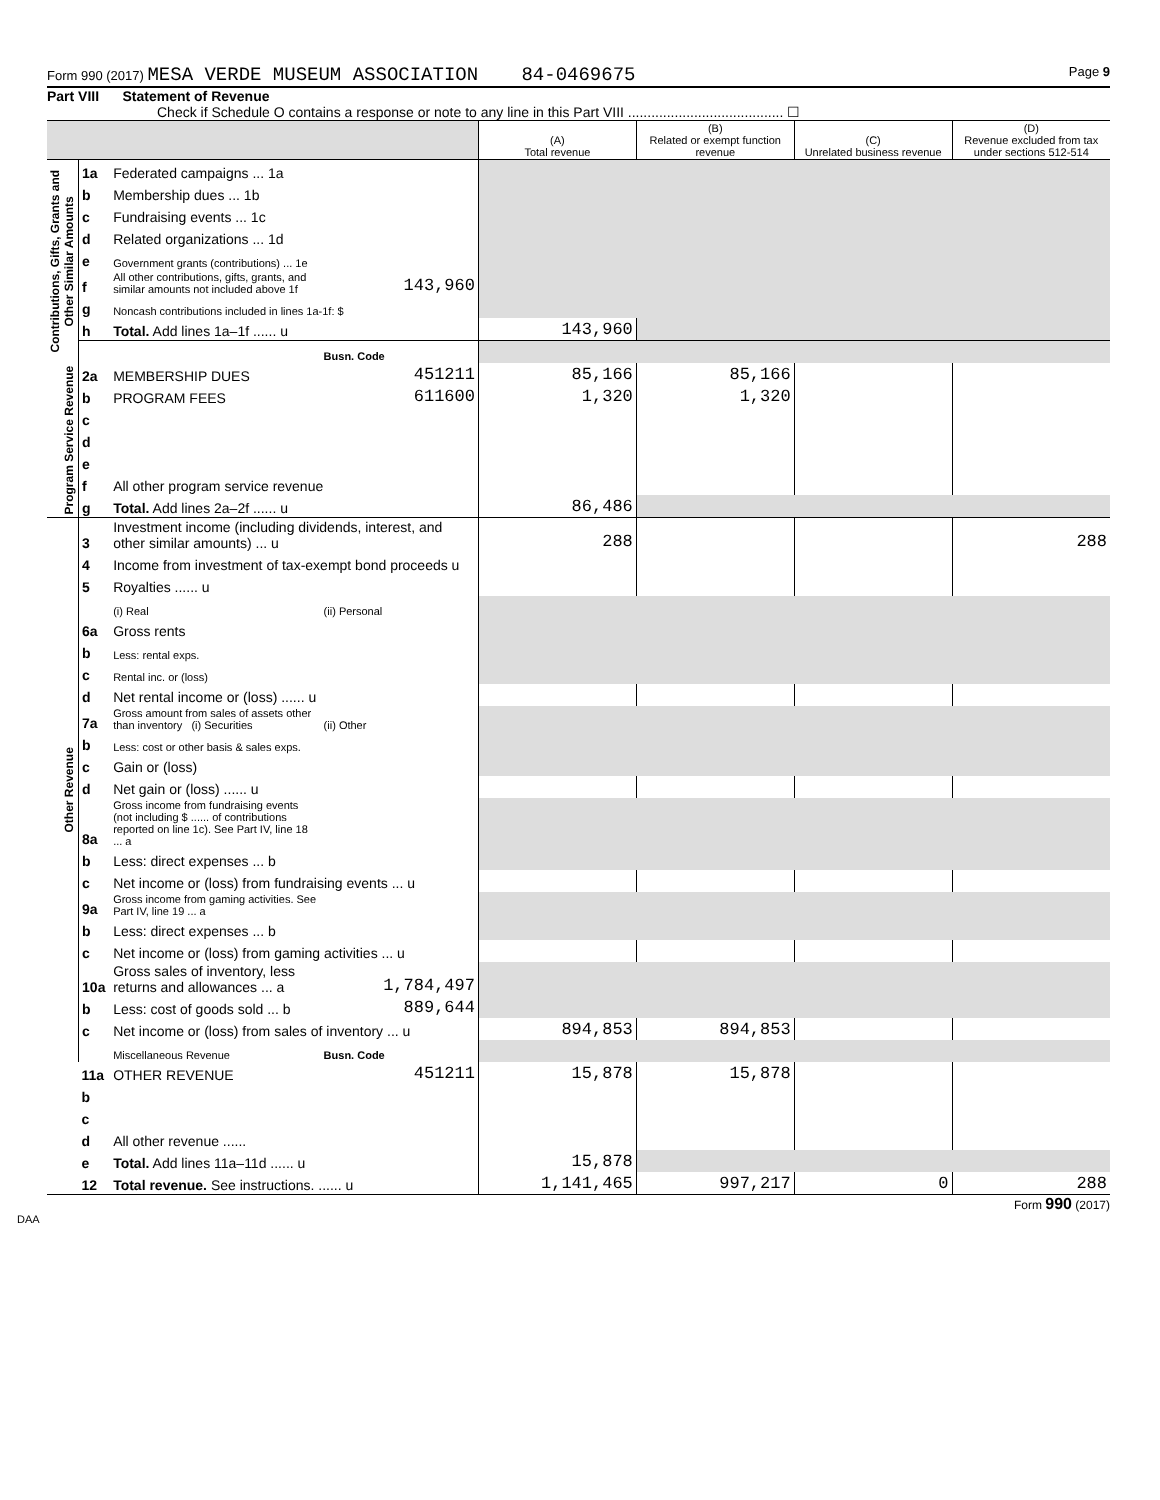Form 990 (2017) MESA VERDE MUSEUM ASSOCIATION 84-0469675 Page 9
Part VIII Statement of Revenue
Check if Schedule O contains a response or note to any line in this Part VIII ........................................ ☐
| | | | | (A) Total revenue | (B) Related or exempt function revenue | (C) Unrelated business revenue | (D) Revenue excluded from tax under sections 512-514 |
| --- | --- | --- | --- | --- | --- | --- | --- |
| Contributions, Gifts, Grants and Other Similar Amounts | 1a | Federated campaigns ... 1a | | | | | |
| | b | Membership dues ... 1b | | | | | |
| | c | Fundraising events ... 1c | | | | | |
| | d | Related organizations ... 1d | | | | | |
| | e | Government grants (contributions) ... 1e | | | | | |
| | f | All other contributions, gifts, grants, and similar amounts not included above 1f | 143,960 | | | | |
| | g | Noncash contributions included in lines 1a-1f: $ | | | | | |
| | h | Total. Add lines 1a–1f ...... u | | 143,960 | | | |
| | | | Busn. Code | | | | |
| Program Service Revenue | 2a | MEMBERSHIP DUES | 451211 | 85,166 | 85,166 | | |
| | b | PROGRAM FEES | 611600 | 1,320 | 1,320 | | |
| | c | | | | | | |
| | d | | | | | | |
| | e | | | | | | |
| | f | All other program service revenue | | | | | |
| | g | Total. Add lines 2a–2f ...... u | | 86,486 | | | |
| Other Revenue | 3 | Investment income (including dividends, interest, and other similar amounts) ... u | | 288 | | | 288 |
| | 4 | Income from investment of tax-exempt bond proceeds u | | | | | |
| | 5 | Royalties ...... u | | | | | |
| | | (i) Real | (ii) Personal | | | | |
| | 6a | Gross rents | | | | | |
| | b | Less: rental exps. | | | | | |
| | c | Rental inc. or (loss) | | | | | |
| | d | Net rental income or (loss) ...... u | | | | | |
| | 7a | Gross amount from sales of assets other than inventory (i) Securities | (ii) Other | | | | |
| | b | Less: cost or other basis & sales exps. | | | | | |
| | c | Gain or (loss) | | | | | |
| | d | Net gain or (loss) ...... u | | | | | |
| | 8a | Gross income from fundraising events (not including $ ...... of contributions reported on line 1c). See Part IV, line 18 ... a | | | | | |
| | b | Less: direct expenses ... b | | | | | |
| | c | Net income or (loss) from fundraising events ... u | | | | | |
| | 9a | Gross income from gaming activities. See Part IV, line 19 ... a | | | | | |
| | b | Less: direct expenses ... b | | | | | |
| | c | Net income or (loss) from gaming activities ... u | | | | | |
| | 10a | Gross sales of inventory, less returns and allowances ... a | 1,784,497 | | | | |
| | b | Less: cost of goods sold ... b | 889,644 | | | | |
| | c | Net income or (loss) from sales of inventory ... u | | 894,853 | 894,853 | | |
| | | Miscellaneous Revenue | Busn. Code | | | | |
| | 11a | OTHER REVENUE | 451211 | 15,878 | 15,878 | | |
| | b | | | | | | |
| | c | | | | | | |
| | d | All other revenue ...... | | | | | |
| | e | Total. Add lines 11a–11d ...... u | | 15,878 | | | |
| | 12 | Total revenue. See instructions. ...... u | | 1,141,465 | 997,217 | 0 | 288 |
Form 990 (2017)
DAA